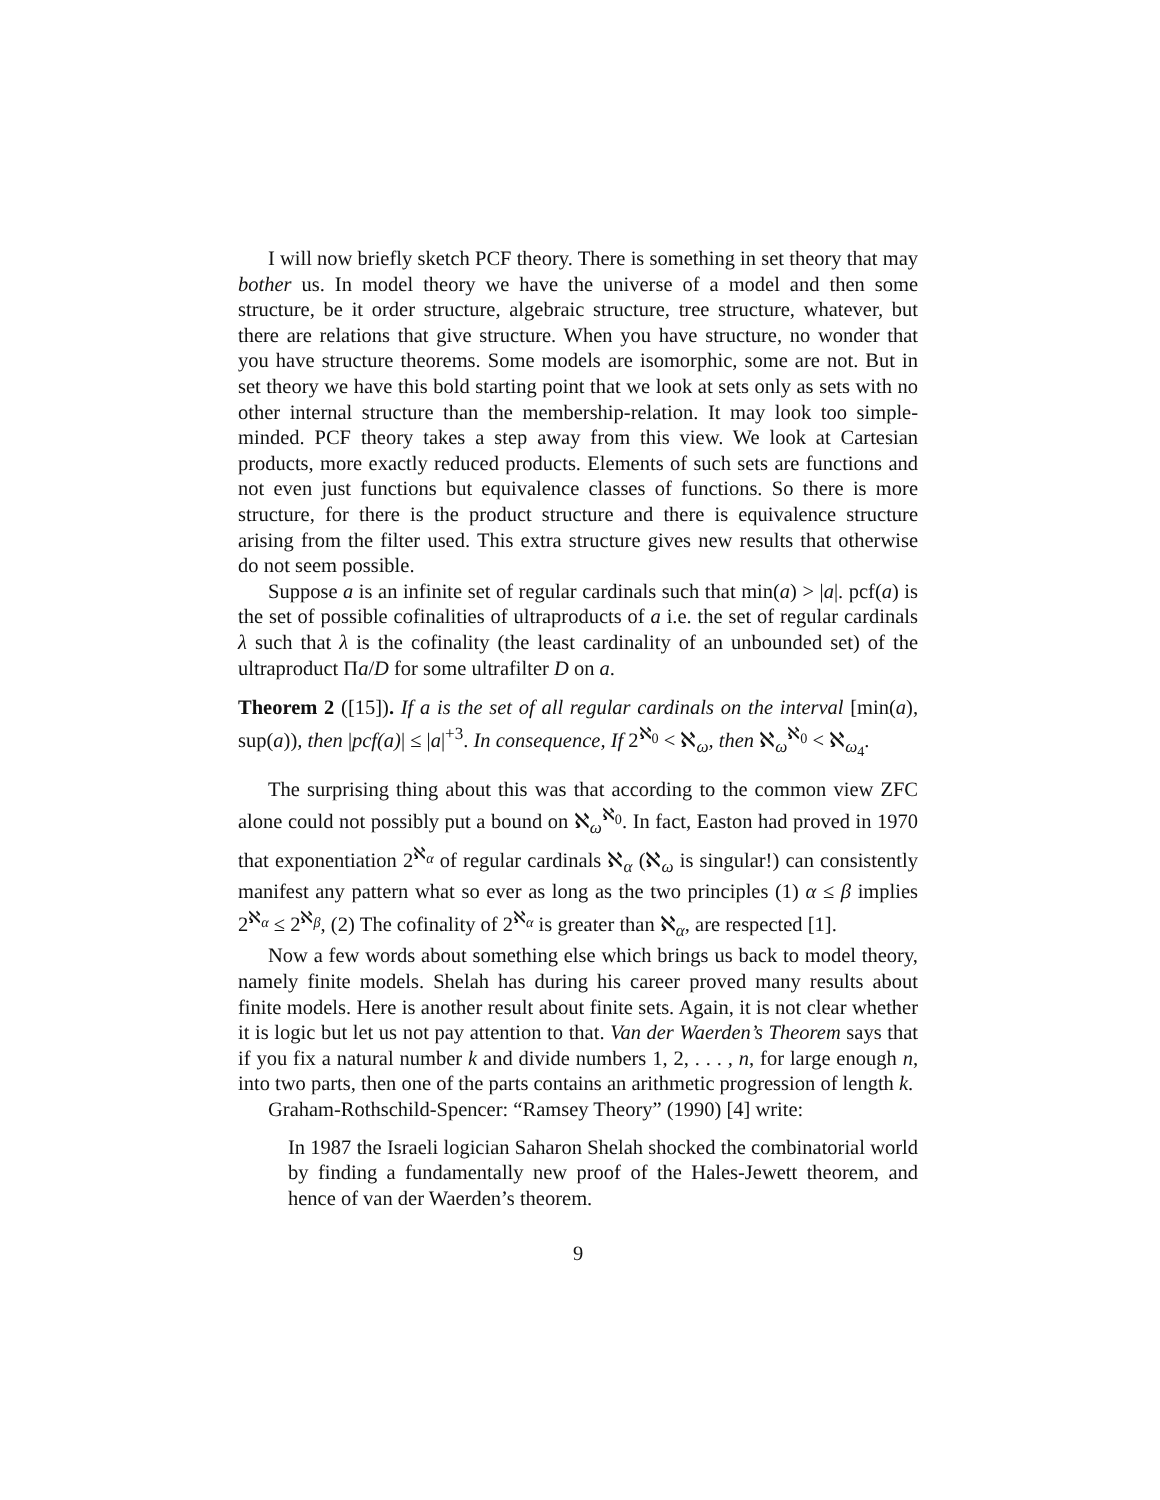I will now briefly sketch PCF theory. There is something in set theory that may bother us. In model theory we have the universe of a model and then some structure, be it order structure, algebraic structure, tree structure, whatever, but there are relations that give structure. When you have structure, no wonder that you have structure theorems. Some models are isomorphic, some are not. But in set theory we have this bold starting point that we look at sets only as sets with no other internal structure than the membership-relation. It may look too simple-minded. PCF theory takes a step away from this view. We look at Cartesian products, more exactly reduced products. Elements of such sets are functions and not even just functions but equivalence classes of functions. So there is more structure, for there is the product structure and there is equivalence structure arising from the filter used. This extra structure gives new results that otherwise do not seem possible.
Suppose a is an infinite set of regular cardinals such that min(a) > |a|. pcf(a) is the set of possible cofinalities of ultraproducts of a i.e. the set of regular cardinals λ such that λ is the cofinality (the least cardinality of an unbounded set) of the ultraproduct Πa/D for some ultrafilter D on a.
Theorem 2 ([15]). If a is the set of all regular cardinals on the interval [min(a), sup(a)), then |pcf(a)| ≤ |a|<sup>+3</sup>. In consequence, If 2<sup>ℵ<sub>0</sub></sup> < ℵ<sub>ω</sub>, then ℵ<sub>ω</sub><sup>ℵ<sub>0</sub></sup> < ℵ<sub>ω<sub>4</sub></sub>.
The surprising thing about this was that according to the common view ZFC alone could not possibly put a bound on ℵ<sub>ω</sub><sup>ℵ<sub>0</sub></sup>. In fact, Easton had proved in 1970 that exponentiation 2<sup>ℵ<sub>α</sub></sup> of regular cardinals ℵ<sub>α</sub> (ℵ<sub>ω</sub> is singular!) can consistently manifest any pattern what so ever as long as the two principles (1) α ≤ β implies 2<sup>ℵ<sub>α</sub></sup> ≤ 2<sup>ℵ<sub>β</sub></sup>, (2) The cofinality of 2<sup>ℵ<sub>α</sub></sup> is greater than ℵ<sub>α</sub>, are respected [1].
Now a few words about something else which brings us back to model theory, namely finite models. Shelah has during his career proved many results about finite models. Here is another result about finite sets. Again, it is not clear whether it is logic but let us not pay attention to that. Van der Waerden’s Theorem says that if you fix a natural number k and divide numbers 1, 2, . . . , n, for large enough n, into two parts, then one of the parts contains an arithmetic progression of length k.
Graham-Rothschild-Spencer: “Ramsey Theory” (1990) [4] write:
In 1987 the Israeli logician Saharon Shelah shocked the combinatorial world by finding a fundamentally new proof of the Hales-Jewett theorem, and hence of van der Waerden’s theorem.
9